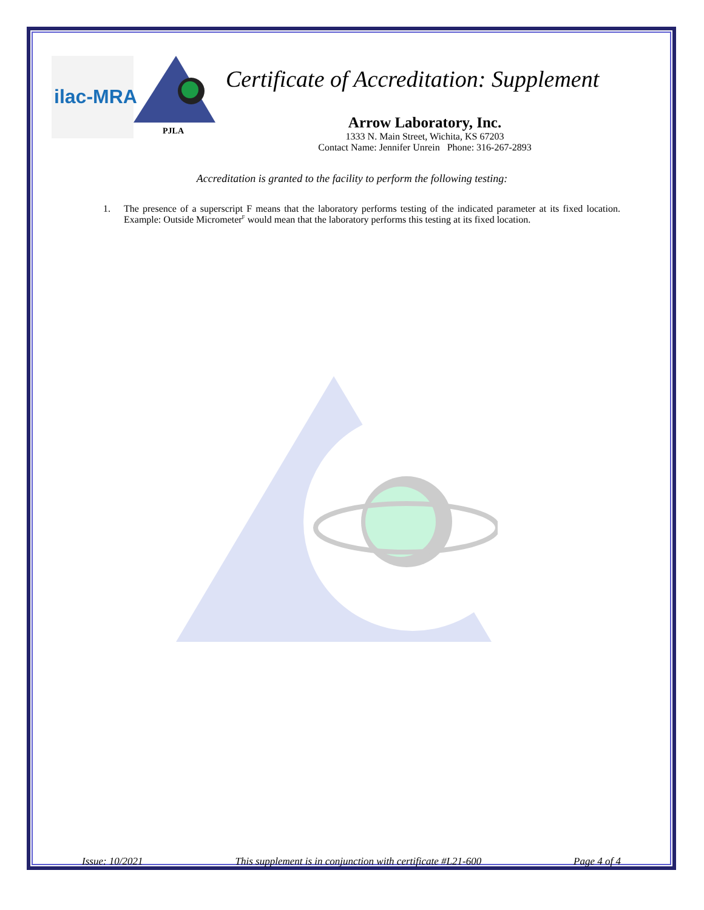ilac-MRA
PJLA
Certificate of Accreditation: Supplement
Arrow Laboratory, Inc.
1333 N. Main Street, Wichita, KS 67203
Contact Name: Jennifer Unrein Phone: 316-267-2893
Accreditation is granted to the facility to perform the following testing:
1. The presence of a superscript F means that the laboratory performs testing of the indicated parameter at its fixed location. Example: Outside Micrometer<sup>F</sup> would mean that the laboratory performs this testing at its fixed location.
Issue: 10/2021 This supplement is in conjunction with certificate #L21-600 Page 4 of 4